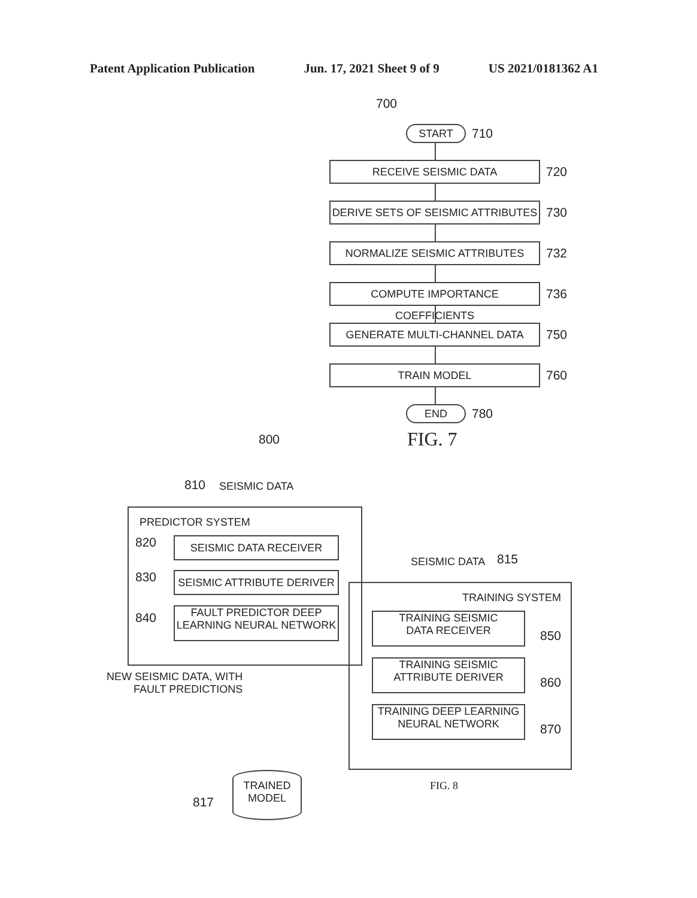Patent Application Publication Jun. 17, 2021 Sheet 9 of 9 US 2021/0181362 A1
700
START
710
RECEIVE SEISMIC DATA
720
DERIVE SETS OF SEISMIC ATTRIBUTES
730
NORMALIZE SEISMIC ATTRIBUTES
732
COMPUTE IMPORTANCE COEFFICIENTS
736
GENERATE MULTI-CHANNEL DATA
750
TRAIN MODEL
760
END
780
FIG. 7
800
810 SEISMIC DATA
PREDICTOR SYSTEM
820 SEISMIC DATA RECEIVER
830 SEISMIC ATTRIBUTE DERIVER
840
FAULT PREDICTOR DEEP
LEARNING NEURAL NETWORK
NEW SEISMIC DATA, WITH
FAULT PREDICTIONS
SEISMIC DATA 815
TRAINING SYSTEM
TRAINING SEISMIC
DATA RECEIVER
850
TRAINING SEISMIC
ATTRIBUTE DERIVER
860
TRAINING DEEP LEARNING
NEURAL NETWORK
870
817
TRAINED
MODEL
FIG. 8